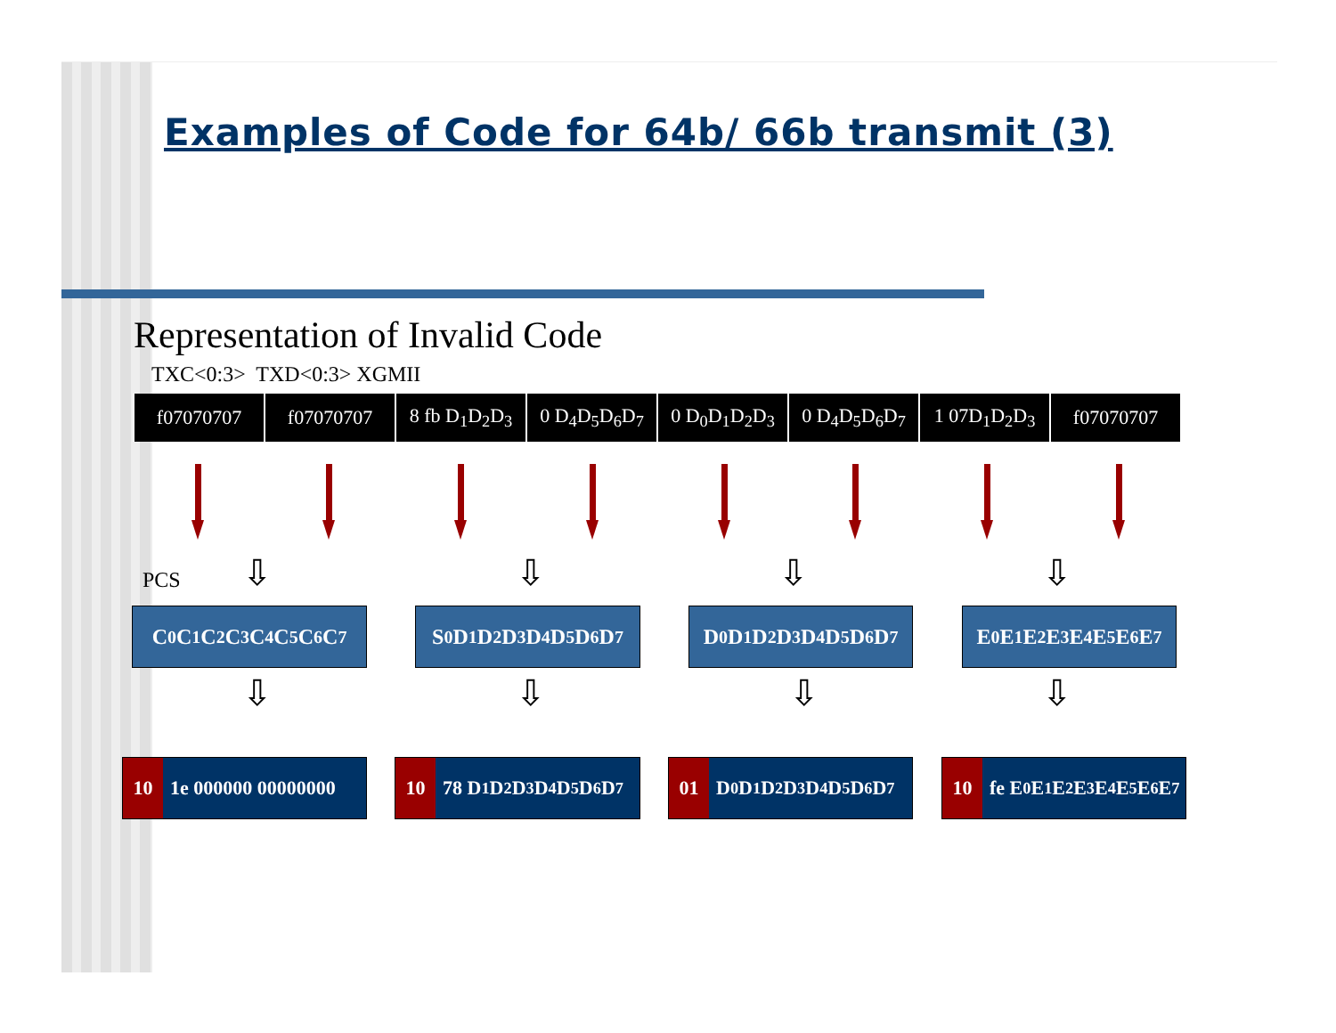Examples of Code for 64b/ 66b transmit (3)
Representation of Invalid Code
TXC<0:3> TXD<0:3> XGMII
| f07070707 | f07070707 | 8 fb D<sub>1</sub>D<sub>2</sub>D<sub>3</sub> | 0 D<sub>4</sub>D<sub>5</sub>D<sub>6</sub>D<sub>7</sub> | 0 D<sub>0</sub>D<sub>1</sub>D<sub>2</sub>D<sub>3</sub> | 0 D<sub>4</sub>D<sub>5</sub>D<sub>6</sub>D<sub>7</sub> | 1 07D<sub>1</sub>D<sub>2</sub>D<sub>3</sub> | f07070707 |
PCS ⇩ ⇩ ⇩ ⇩
C<sub>0</sub>C<sub>1</sub>C<sub>2</sub>C<sub>3</sub>C<sub>4</sub>C<sub>5</sub>C<sub>6</sub>C<sub>7</sub> S<sub>0</sub>D<sub>1</sub>D<sub>2</sub>D<sub>3</sub>D<sub>4</sub> D<sub>5</sub>D<sub>6</sub>D<sub>7</sub> D<sub>0</sub>D<sub>1</sub>D<sub>2</sub>D<sub>3</sub>D<sub>4</sub>D<sub>5</sub>D<sub>6</sub>D<sub>7</sub> E<sub>0</sub>E<sub>1</sub>E<sub>2</sub>E<sub>3</sub>E<sub>4</sub>E<sub>5</sub>E<sub>6</sub>E<sub>7</sub>
⇩ ⇩ ⇩ ⇩
10 1e 000000 00000000
10 78 D<sub>1</sub>D<sub>2</sub>D<sub>3</sub> D<sub>4</sub>D<sub>5</sub>D<sub>6</sub>D<sub>7</sub>
01 D<sub>0</sub>D<sub>1</sub>D<sub>2</sub>D<sub>3</sub>D<sub>4</sub>D<sub>5</sub>D<sub>6</sub>D<sub>7</sub>
10 fe E<sub>0</sub>E<sub>1</sub>E<sub>2</sub>E<sub>3</sub>E<sub>4</sub>E<sub>5</sub>E<sub>6</sub>E<sub>7</sub>